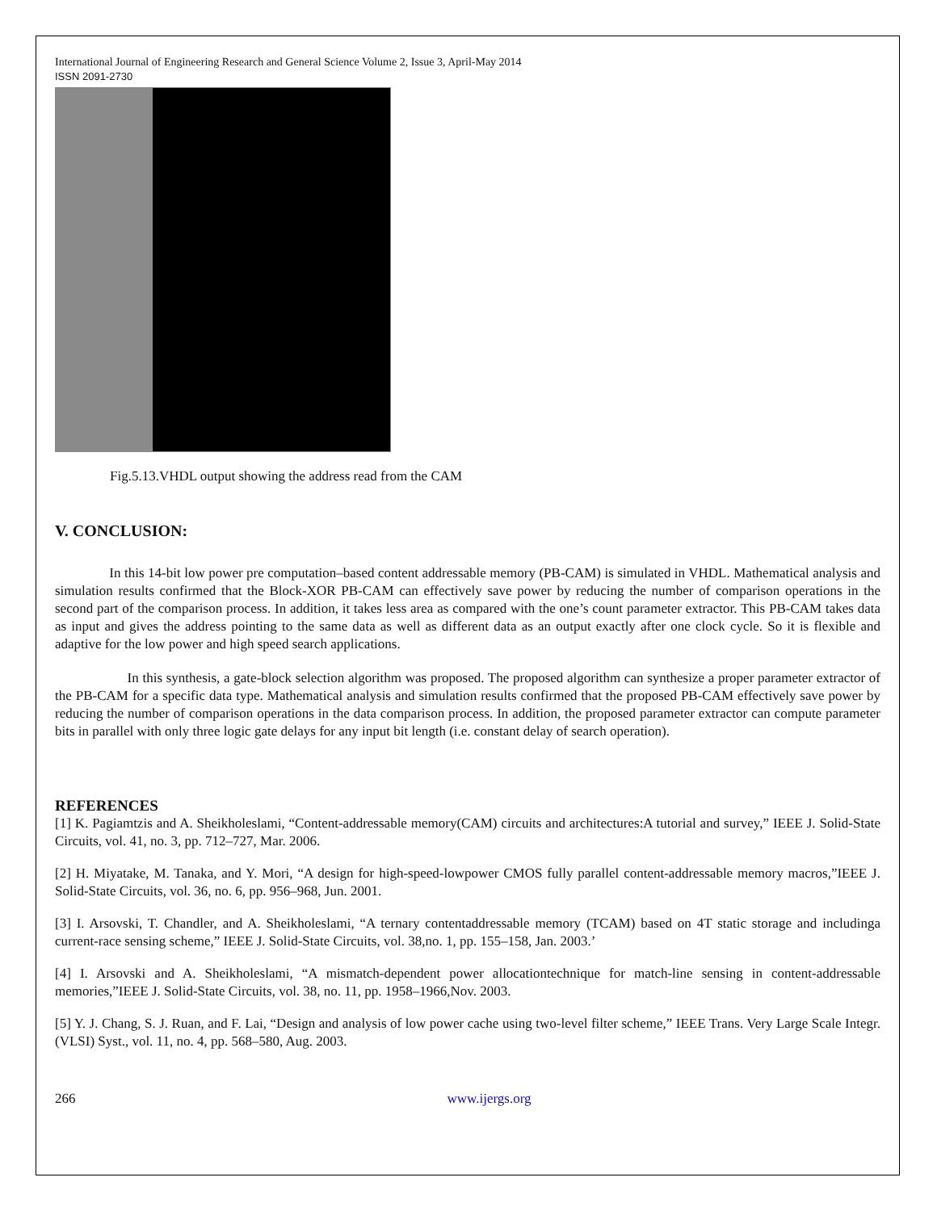International Journal of Engineering Research and General Science Volume 2, Issue 3, April-May 2014
ISSN 2091-2730
Fig.5.13.VHDL output showing the address read from the CAM
V. CONCLUSION:
In this 14-bit low power pre computation–based content addressable memory (PB-CAM) is simulated in VHDL. Mathematical analysis and simulation results confirmed that the Block-XOR PB-CAM can effectively save power by reducing the number of comparison operations in the second part of the comparison process. In addition, it takes less area as compared with the one’s count parameter extractor. This PB-CAM takes data as input and gives the address pointing to the same data as well as different data as an output exactly after one clock cycle. So it is flexible and adaptive for the low power and high speed search applications.
In this synthesis, a gate-block selection algorithm was proposed. The proposed algorithm can synthesize a proper parameter extractor of the PB-CAM for a specific data type. Mathematical analysis and simulation results confirmed that the proposed PB-CAM effectively save power by reducing the number of comparison operations in the data comparison process. In addition, the proposed parameter extractor can compute parameter bits in parallel with only three logic gate delays for any input bit length (i.e. constant delay of search operation).
REFERENCES
[1] K. Pagiamtzis and A. Sheikholeslami, “Content-addressable memory(CAM) circuits and architectures:A tutorial and survey,” IEEE J. Solid-State Circuits, vol. 41, no. 3, pp. 712–727, Mar. 2006.
[2] H. Miyatake, M. Tanaka, and Y. Mori, “A design for high-speed-lowpower CMOS fully parallel content-addressable memory macros,”IEEE J. Solid-State Circuits, vol. 36, no. 6, pp. 956–968, Jun. 2001.
[3] I. Arsovski, T. Chandler, and A. Sheikholeslami, “A ternary contentaddressable memory (TCAM) based on 4T static storage and includinga current-race sensing scheme,” IEEE J. Solid-State Circuits, vol. 38,no. 1, pp. 155–158, Jan. 2003.’
[4] I. Arsovski and A. Sheikholeslami, “A mismatch-dependent power allocationtechnique for match-line sensing in content-addressable memories,”IEEE J. Solid-State Circuits, vol. 38, no. 11, pp. 1958–1966,Nov. 2003.
[5] Y. J. Chang, S. J. Ruan, and F. Lai, “Design and analysis of low power cache using two-level filter scheme,” IEEE Trans. Very Large Scale Integr. (VLSI) Syst., vol. 11, no. 4, pp. 568–580, Aug. 2003.
266 www.ijergs.org